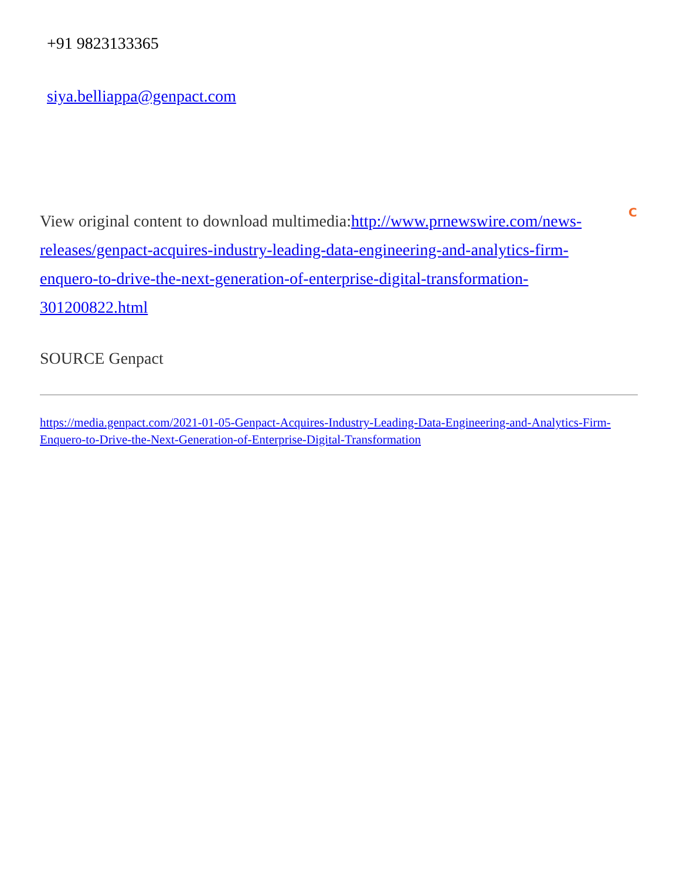+91 9823133365
siya.belliappa@genpact.com
View original content to download multimedia:http://www.prnewswire.com/news-releases/genpact-acquires-industry-leading-data-engineering-and-analytics-firm-enquero-to-drive-the-next-generation-of-enterprise-digital-transformation-301200822.html
C
SOURCE Genpact
https://media.genpact.com/2021-01-05-Genpact-Acquires-Industry-Leading-Data-Engineering-and-Analytics-Firm-Enquero-to-Drive-the-Next-Generation-of-Enterprise-Digital-Transformation